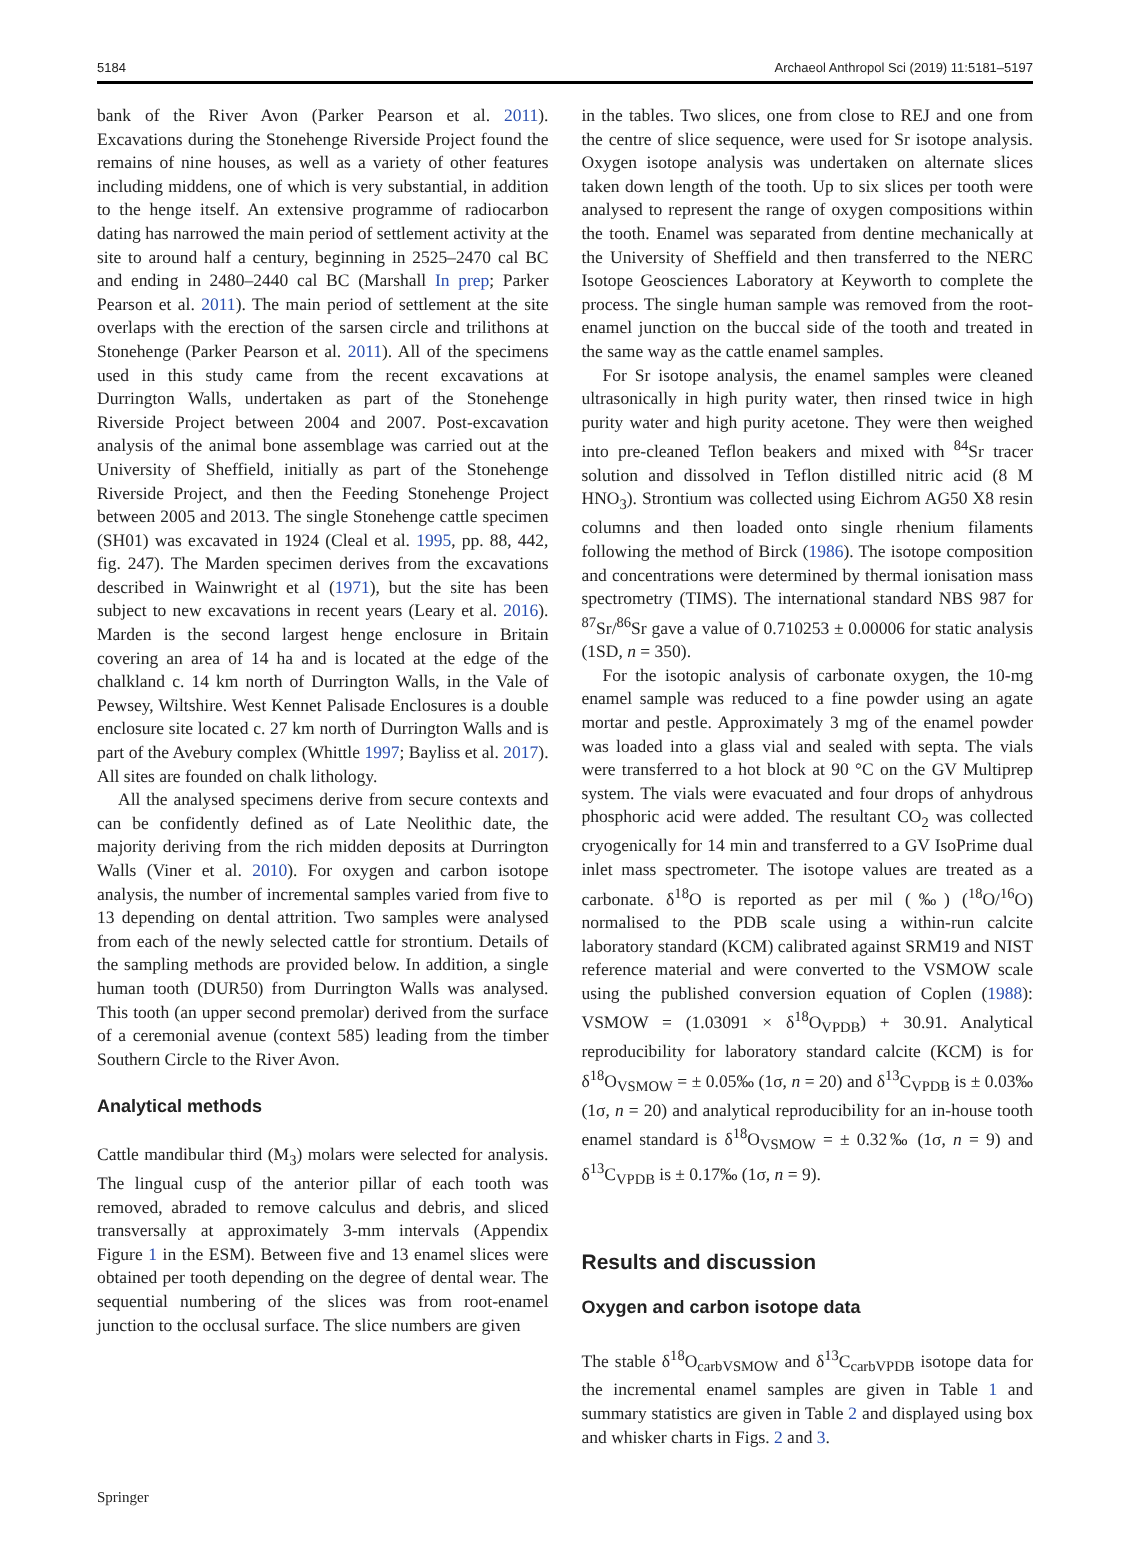5184 Archaeol Anthropol Sci (2019) 11:5181–5197
bank of the River Avon (Parker Pearson et al. 2011). Excavations during the Stonehenge Riverside Project found the remains of nine houses, as well as a variety of other features including middens, one of which is very substantial, in addition to the henge itself. An extensive programme of radiocarbon dating has narrowed the main period of settlement activity at the site to around half a century, beginning in 2525–2470 cal BC and ending in 2480–2440 cal BC (Marshall In prep; Parker Pearson et al. 2011). The main period of settlement at the site overlaps with the erection of the sarsen circle and trilithons at Stonehenge (Parker Pearson et al. 2011). All of the specimens used in this study came from the recent excavations at Durrington Walls, undertaken as part of the Stonehenge Riverside Project between 2004 and 2007. Post-excavation analysis of the animal bone assemblage was carried out at the University of Sheffield, initially as part of the Stonehenge Riverside Project, and then the Feeding Stonehenge Project between 2005 and 2013. The single Stonehenge cattle specimen (SH01) was excavated in 1924 (Cleal et al. 1995, pp. 88, 442, fig. 247). The Marden specimen derives from the excavations described in Wainwright et al (1971), but the site has been subject to new excavations in recent years (Leary et al. 2016). Marden is the second largest henge enclosure in Britain covering an area of 14 ha and is located at the edge of the chalkland c. 14 km north of Durrington Walls, in the Vale of Pewsey, Wiltshire. West Kennet Palisade Enclosures is a double enclosure site located c. 27 km north of Durrington Walls and is part of the Avebury complex (Whittle 1997; Bayliss et al. 2017). All sites are founded on chalk lithology.
All the analysed specimens derive from secure contexts and can be confidently defined as of Late Neolithic date, the majority deriving from the rich midden deposits at Durrington Walls (Viner et al. 2010). For oxygen and carbon isotope analysis, the number of incremental samples varied from five to 13 depending on dental attrition. Two samples were analysed from each of the newly selected cattle for strontium. Details of the sampling methods are provided below. In addition, a single human tooth (DUR50) from Durrington Walls was analysed. This tooth (an upper second premolar) derived from the surface of a ceremonial avenue (context 585) leading from the timber Southern Circle to the River Avon.
Analytical methods
Cattle mandibular third (M<sub>3</sub>) molars were selected for analysis. The lingual cusp of the anterior pillar of each tooth was removed, abraded to remove calculus and debris, and sliced transversally at approximately 3-mm intervals (Appendix Figure 1 in the ESM). Between five and 13 enamel slices were obtained per tooth depending on the degree of dental wear. The sequential numbering of the slices was from root-enamel junction to the occlusal surface. The slice numbers are given
in the tables. Two slices, one from close to REJ and one from the centre of slice sequence, were used for Sr isotope analysis. Oxygen isotope analysis was undertaken on alternate slices taken down length of the tooth. Up to six slices per tooth were analysed to represent the range of oxygen compositions within the tooth. Enamel was separated from dentine mechanically at the University of Sheffield and then transferred to the NERC Isotope Geosciences Laboratory at Keyworth to complete the process. The single human sample was removed from the root-enamel junction on the buccal side of the tooth and treated in the same way as the cattle enamel samples.
For Sr isotope analysis, the enamel samples were cleaned ultrasonically in high purity water, then rinsed twice in high purity water and high purity acetone. They were then weighed into pre-cleaned Teflon beakers and mixed with <sup>84</sup>Sr tracer solution and dissolved in Teflon distilled nitric acid (8 M HNO<sub>3</sub>). Strontium was collected using Eichrom AG50 X8 resin columns and then loaded onto single rhenium filaments following the method of Birck (1986). The isotope composition and concentrations were determined by thermal ionisation mass spectrometry (TIMS). The international standard NBS 987 for <sup>87</sup>Sr/<sup>86</sup>Sr gave a value of 0.710253 ± 0.00006 for static analysis (1SD, n = 350).
For the isotopic analysis of carbonate oxygen, the 10-mg enamel sample was reduced to a fine powder using an agate mortar and pestle. Approximately 3 mg of the enamel powder was loaded into a glass vial and sealed with septa. The vials were transferred to a hot block at 90 °C on the GV Multiprep system. The vials were evacuated and four drops of anhydrous phosphoric acid were added. The resultant CO<sub>2</sub> was collected cryogenically for 14 min and transferred to a GV IsoPrime dual inlet mass spectrometer. The isotope values are treated as a carbonate. δ<sup>18</sup>O is reported as per mil (‰) (<sup>18</sup>O/<sup>16</sup>O) normalised to the PDB scale using a within-run calcite laboratory standard (KCM) calibrated against SRM19 and NIST reference material and were converted to the VSMOW scale using the published conversion equation of Coplen (1988): VSMOW = (1.03091 × δ<sup>18</sup>O<sub>VPDB</sub>) + 30.91. Analytical reproducibility for laboratory standard calcite (KCM) is for δ<sup>18</sup>O<sub>VSMOW</sub> = ± 0.05‰ (1σ, n = 20) and δ<sup>13</sup>C<sub>VPDB</sub> is ± 0.03‰ (1σ, n = 20) and analytical reproducibility for an in-house tooth enamel standard is δ<sup>18</sup>O<sub>VSMOW</sub> = ± 0.32‰ (1σ, n = 9) and δ<sup>13</sup>C<sub>VPDB</sub> is ± 0.17‰ (1σ, n = 9).
Results and discussion
Oxygen and carbon isotope data
The stable δ<sup>18</sup>O<sub>carbVSMOW</sub> and δ<sup>13</sup>C<sub>carbVPDB</sub> isotope data for the incremental enamel samples are given in Table 1 and summary statistics are given in Table 2 and displayed using box and whisker charts in Figs. 2 and 3.
Springer